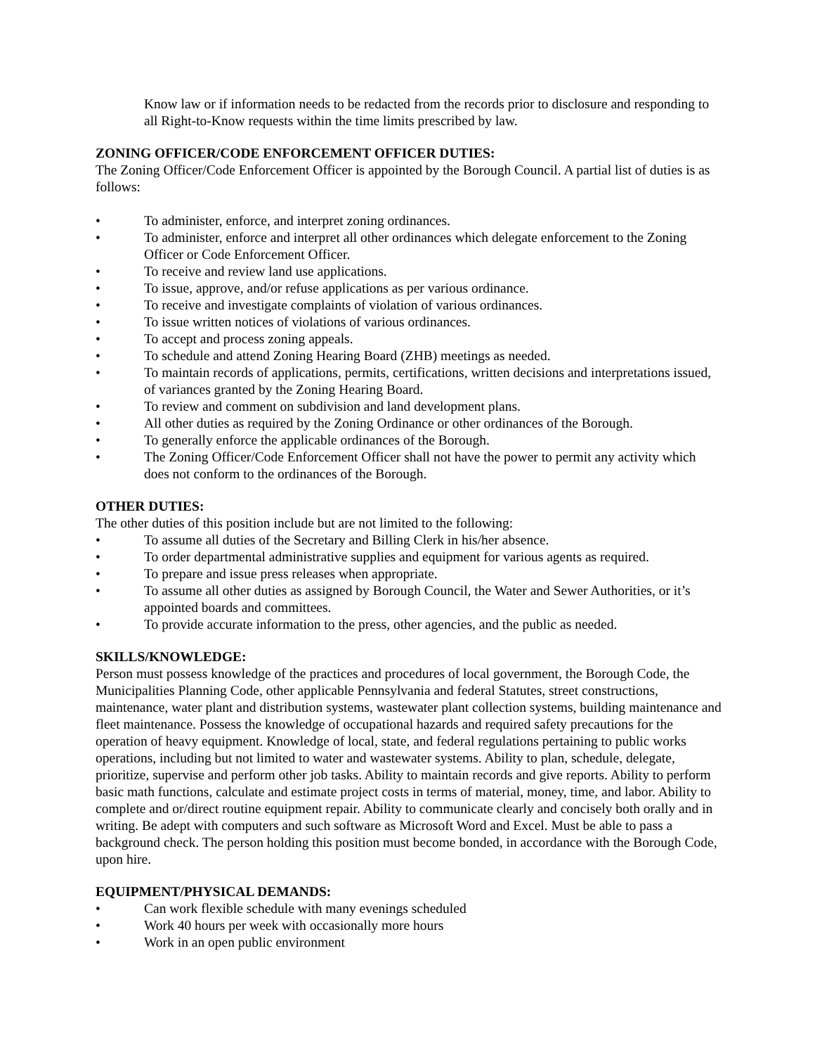Know law or if information needs to be redacted from the records prior to disclosure and responding to all Right-to-Know requests within the time limits prescribed by law.
ZONING OFFICER/CODE ENFORCEMENT OFFICER DUTIES:
The Zoning Officer/Code Enforcement Officer is appointed by the Borough Council. A partial list of duties is as follows:
• To administer, enforce, and interpret zoning ordinances.
• To administer, enforce and interpret all other ordinances which delegate enforcement to the Zoning Officer or Code Enforcement Officer.
• To receive and review land use applications.
• To issue, approve, and/or refuse applications as per various ordinance.
• To receive and investigate complaints of violation of various ordinances.
• To issue written notices of violations of various ordinances.
• To accept and process zoning appeals.
• To schedule and attend Zoning Hearing Board (ZHB) meetings as needed.
• To maintain records of applications, permits, certifications, written decisions and interpretations issued, of variances granted by the Zoning Hearing Board.
• To review and comment on subdivision and land development plans.
• All other duties as required by the Zoning Ordinance or other ordinances of the Borough.
• To generally enforce the applicable ordinances of the Borough.
• The Zoning Officer/Code Enforcement Officer shall not have the power to permit any activity which does not conform to the ordinances of the Borough.
OTHER DUTIES:
The other duties of this position include but are not limited to the following:
• To assume all duties of the Secretary and Billing Clerk in his/her absence.
• To order departmental administrative supplies and equipment for various agents as required.
• To prepare and issue press releases when appropriate.
• To assume all other duties as assigned by Borough Council, the Water and Sewer Authorities, or it’s appointed boards and committees.
• To provide accurate information to the press, other agencies, and the public as needed.
SKILLS/KNOWLEDGE:
Person must possess knowledge of the practices and procedures of local government, the Borough Code, the Municipalities Planning Code, other applicable Pennsylvania and federal Statutes, street constructions, maintenance, water plant and distribution systems, wastewater plant collection systems, building maintenance and fleet maintenance. Possess the knowledge of occupational hazards and required safety precautions for the operation of heavy equipment. Knowledge of local, state, and federal regulations pertaining to public works operations, including but not limited to water and wastewater systems. Ability to plan, schedule, delegate, prioritize, supervise and perform other job tasks. Ability to maintain records and give reports. Ability to perform basic math functions, calculate and estimate project costs in terms of material, money, time, and labor. Ability to complete and or/direct routine equipment repair. Ability to communicate clearly and concisely both orally and in writing. Be adept with computers and such software as Microsoft Word and Excel. Must be able to pass a background check. The person holding this position must become bonded, in accordance with the Borough Code, upon hire.
EQUIPMENT/PHYSICAL DEMANDS:
• Can work flexible schedule with many evenings scheduled
• Work 40 hours per week with occasionally more hours
• Work in an open public environment